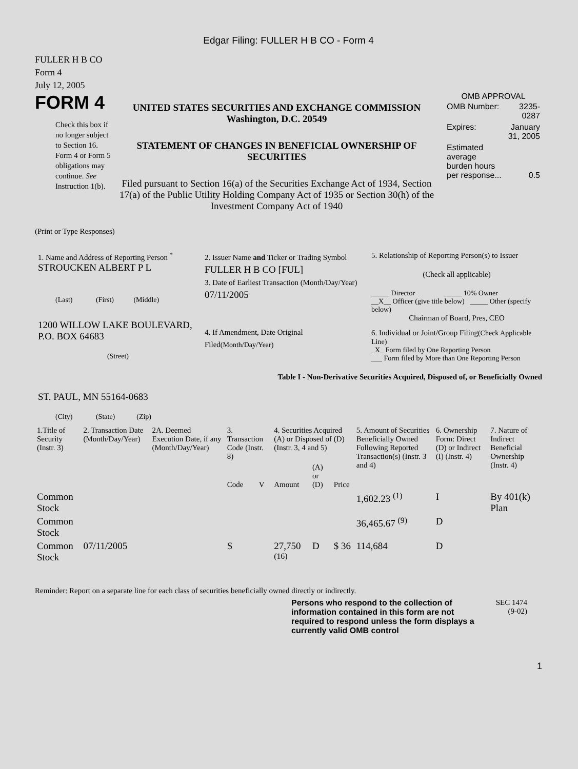Edgar Filing: FULLER H B CO - Form 4
FULLER H B CO
Form 4
July 12, 2005
FORM 4
Check this box if no longer subject to Section 16. Form 4 or Form 5 obligations may continue. See Instruction 1(b).
UNITED STATES SECURITIES AND EXCHANGE COMMISSION
Washington, D.C. 20549
STATEMENT OF CHANGES IN BENEFICIAL OWNERSHIP OF SECURITIES
Filed pursuant to Section 16(a) of the Securities Exchange Act of 1934, Section 17(a) of the Public Utility Holding Company Act of 1935 or Section 30(h) of the Investment Company Act of 1940
OMB APPROVAL
| OMB Number: | 3235-0287 |
| Expires: | January 31, 2005 |
| Estimated average burden hours per response... | 0.5 |
(Print or Type Responses)
1. Name and Address of Reporting Person <sup>*</sup>
STROUCKEN ALBERT P L
(Last) (First) (Middle)
1200 WILLOW LAKE BOULEVARD, P.O. BOX 64683
(Street)
ST. PAUL, MN 55164-0683
(City) (State) (Zip)
2. Issuer Name and Ticker or Trading Symbol
FULLER H B CO [FUL]
3. Date of Earliest Transaction (Month/Day/Year)
07/11/2005
4. If Amendment, Date Original Filed(Month/Day/Year)
5. Relationship of Reporting Person(s) to Issuer
(Check all applicable)
_____ Director _____ 10% Owner
__X__ Officer (give title below) _____ Other (specify below)
Chairman of Board, Pres, CEO
6. Individual or Joint/Group Filing(Check Applicable Line)
_X_ Form filed by One Reporting Person
___ Form filed by More than One Reporting Person
Table I - Non-Derivative Securities Acquired, Disposed of, or Beneficially Owned
| 1.Title of Security (Instr. 3) | 2. Transaction Date (Month/Day/Year) | 2A. Deemed Execution Date, if any (Month/Day/Year) | 3. Transaction Code (Instr. 8) | | 4. Securities Acquired (A) or Disposed of (D) (Instr. 3, 4 and 5) | | | 5. Amount of Securities Beneficially Owned Following Reported Transaction(s) (Instr. 3 and 4) | 6. Ownership Form: Direct (D) or Indirect (I) (Instr. 4) | 7. Nature of Indirect Beneficial Ownership (Instr. 4) |
| --- | --- | --- | --- | --- | --- | --- | --- | --- | --- | --- |
| | | | Code | V | Amount | (A) or (D) | Price | | | |
| Common Stock | | | | | | | | 1,602.23 <sup>(1)</sup> | I | By 401(k) Plan |
| Common Stock | | | | | | | | 36,465.67 <sup>(9)</sup> | D | |
| Common Stock | 07/11/2005 | | S | | 27,750 <sup>(16)</sup> | D | $ 36 | 114,684 | D | |
Reminder: Report on a separate line for each class of securities beneficially owned directly or indirectly.
Persons who respond to the collection of information contained in this form are not required to respond unless the form displays a currently valid OMB control
SEC 1474
(9-02)
1